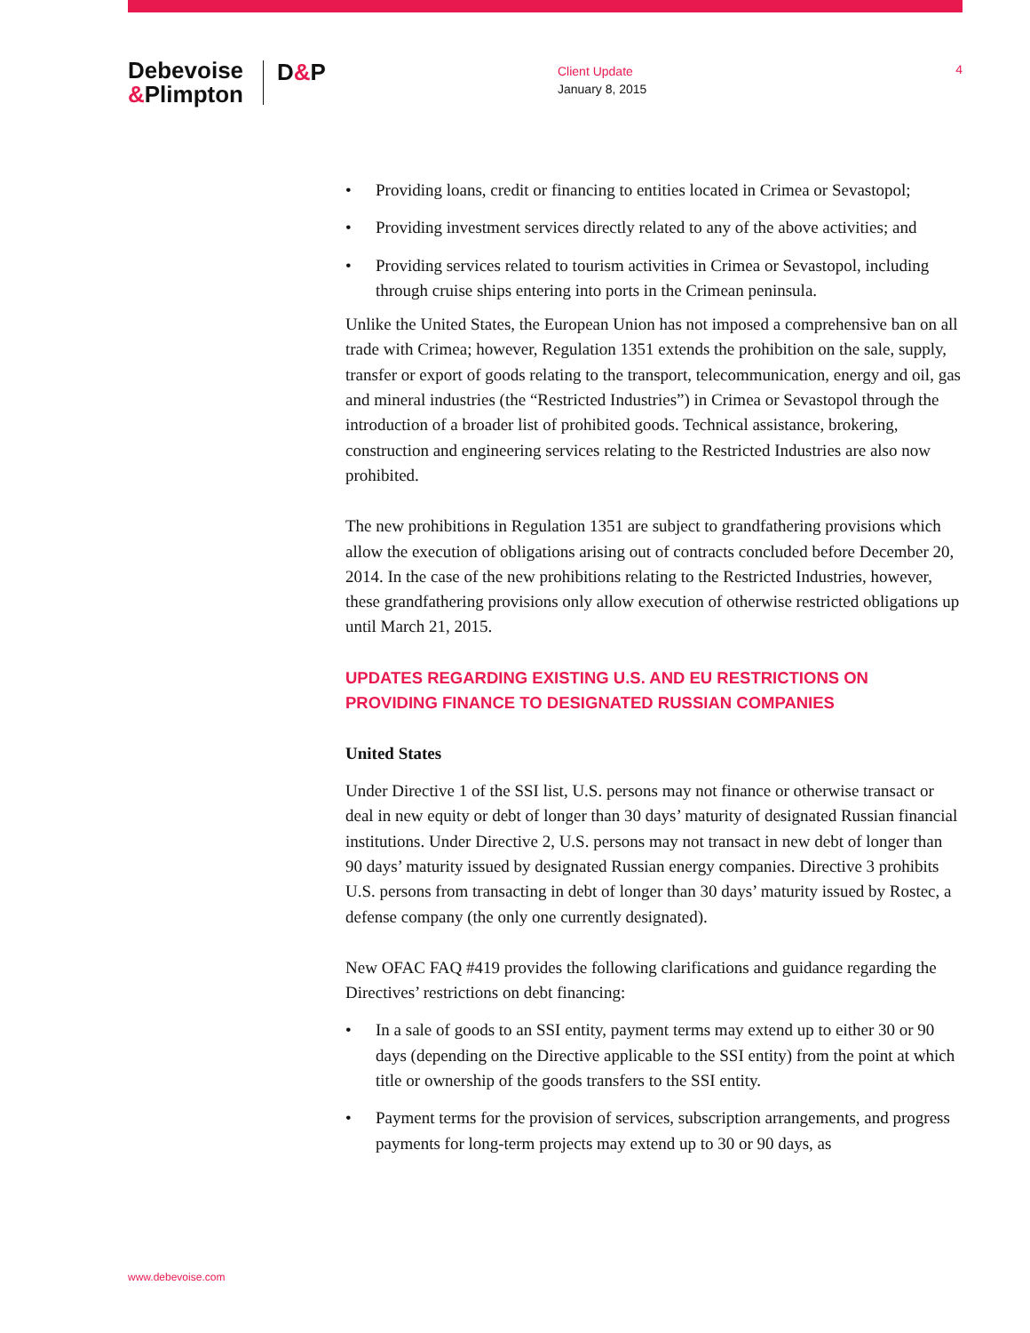Debevoise
&Plimpton
D&P
Client Update
January 8, 2015
4
Providing loans, credit or financing to entities located in Crimea or Sevastopol;
Providing investment services directly related to any of the above activities; and
Providing services related to tourism activities in Crimea or Sevastopol, including through cruise ships entering into ports in the Crimean peninsula.
Unlike the United States, the European Union has not imposed a comprehensive ban on all trade with Crimea; however, Regulation 1351 extends the prohibition on the sale, supply, transfer or export of goods relating to the transport, telecommunication, energy and oil, gas and mineral industries (the “Restricted Industries”) in Crimea or Sevastopol through the introduction of a broader list of prohibited goods. Technical assistance, brokering, construction and engineering services relating to the Restricted Industries are also now prohibited.
The new prohibitions in Regulation 1351 are subject to grandfathering provisions which allow the execution of obligations arising out of contracts concluded before December 20, 2014. In the case of the new prohibitions relating to the Restricted Industries, however, these grandfathering provisions only allow execution of otherwise restricted obligations up until March 21, 2015.
UPDATES REGARDING EXISTING U.S. AND EU RESTRICTIONS ON PROVIDING FINANCE TO DESIGNATED RUSSIAN COMPANIES
United States
Under Directive 1 of the SSI list, U.S. persons may not finance or otherwise transact or deal in new equity or debt of longer than 30 days’ maturity of designated Russian financial institutions. Under Directive 2, U.S. persons may not transact in new debt of longer than 90 days’ maturity issued by designated Russian energy companies. Directive 3 prohibits U.S. persons from transacting in debt of longer than 30 days’ maturity issued by Rostec, a defense company (the only one currently designated).
New OFAC FAQ #419 provides the following clarifications and guidance regarding the Directives’ restrictions on debt financing:
In a sale of goods to an SSI entity, payment terms may extend up to either 30 or 90 days (depending on the Directive applicable to the SSI entity) from the point at which title or ownership of the goods transfers to the SSI entity.
Payment terms for the provision of services, subscription arrangements, and progress payments for long-term projects may extend up to 30 or 90 days, as
www.debevoise.com